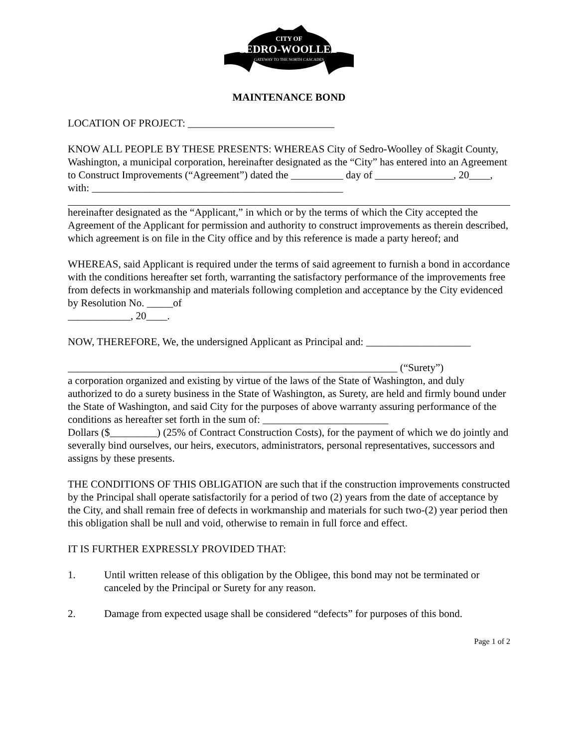CITY OF
SEDRO-WOOLLEY
GATEWAY TO THE NORTH CASCADES
MAINTENANCE BOND
LOCATION OF PROJECT: ____________________________
KNOW ALL PEOPLE BY THESE PRESENTS: WHEREAS City of Sedro-Woolley of Skagit County, Washington, a municipal corporation, hereinafter designated as the “City” has entered into an Agreement to Construct Improvements (“Agreement”) dated the __________ day of _______________, 20____, with: ________________________________________________
hereinafter designated as the “Applicant,” in which or by the terms of which the City accepted the Agreement of the Applicant for permission and authority to construct improvements as therein described, which agreement is on file in the City office and by this reference is made a party hereof; and
WHEREAS, said Applicant is required under the terms of said agreement to furnish a bond in accordance with the conditions hereafter set forth, warranting the satisfactory performance of the improvements free from defects in workmanship and materials following completion and acceptance by the City evidenced by Resolution No. _____of
____________, 20____.
NOW, THEREFORE, We, the undersigned Applicant as Principal and: ____________________
_______________________________________________________________ (“Surety”)
a corporation organized and existing by virtue of the laws of the State of Washington, and duly authorized to do a surety business in the State of Washington, as Surety, are held and firmly bound under the State of Washington, and said City for the purposes of above warranty assuring performance of the conditions as hereafter set forth in the sum of: ________________________
Dollars ($_________) (25% of Contract Construction Costs), for the payment of which we do jointly and severally bind ourselves, our heirs, executors, administrators, personal representatives, successors and assigns by these presents.
THE CONDITIONS OF THIS OBLIGATION are such that if the construction improvements constructed by the Principal shall operate satisfactorily for a period of two (2) years from the date of acceptance by the City, and shall remain free of defects in workmanship and materials for such two-(2) year period then this obligation shall be null and void, otherwise to remain in full force and effect.
IT IS FURTHER EXPRESSLY PROVIDED THAT:
1. Until written release of this obligation by the Obligee, this bond may not be terminated or canceled by the Principal or Surety for any reason.
2. Damage from expected usage shall be considered “defects” for purposes of this bond.
Page 1 of 2